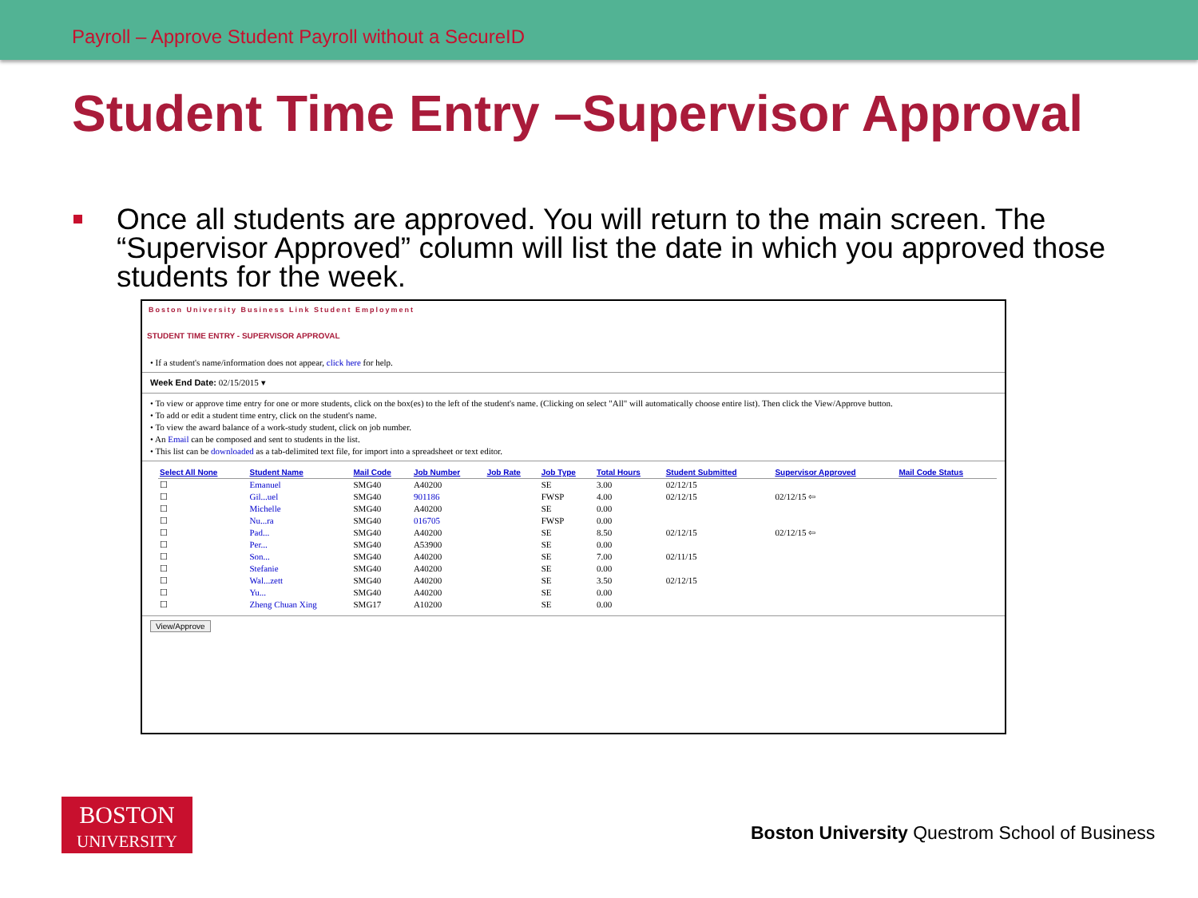Payroll – Approve Student Payroll without a SecureID
Student Time Entry –Supervisor Approval
Once all students are approved. You will return to the main screen. The “Supervisor Approved” column will list the date in which you approved those students for the week.
Boston University Business Link Student Employment
STUDENT TIME ENTRY - SUPERVISOR APPROVAL
• If a student's name/information does not appear, click here for help.
Week End Date: 02/15/2015 ▾
• To view or approve time entry for one or more students, click on the box(es) to the left of the student's name. (Clicking on select "All" will automatically choose entire list). Then click the View/Approve button.
• To add or edit a student time entry, click on the student's name.
• To view the award balance of a work-study student, click on job number.
• An Email can be composed and sent to students in the list.
• This list can be downloaded as a tab-delimited text file, for import into a spreadsheet or text editor.
| Select All None | Student Name | Mail Code | Job Number | Job Rate | Job Type | Total Hours | Student Submitted | Supervisor Approved | Mail Code Status |
| --- | --- | --- | --- | --- | --- | --- | --- | --- | --- |
| ☐ | Emanuel | SMG40 | A40200 | | SE | 3.00 | 02/12/15 | | |
| ☐ | Gil...uel | SMG40 | 901186 | | FWSP | 4.00 | 02/12/15 | 02/12/15 ⇦ | |
| ☐ | Michelle | SMG40 | A40200 | | SE | 0.00 | | | |
| ☐ | Nu...ra | SMG40 | 016705 | | FWSP | 0.00 | | | |
| ☐ | Pad... | SMG40 | A40200 | | SE | 8.50 | 02/12/15 | 02/12/15 ⇦ | |
| ☐ | Per... | SMG40 | A53900 | | SE | 0.00 | | | |
| ☐ | Son... | SMG40 | A40200 | | SE | 7.00 | 02/11/15 | | |
| ☐ | Stefanie | SMG40 | A40200 | | SE | 0.00 | | | |
| ☐ | Wal...zett | SMG40 | A40200 | | SE | 3.50 | 02/12/15 | | |
| ☐ | Yu... | SMG40 | A40200 | | SE | 0.00 | | | |
| ☐ | Zheng Chuan Xing | SMG17 | A10200 | | SE | 0.00 | | | |
View/Approve
BOSTON
UNIVERSITY
Boston University Questrom School of Business